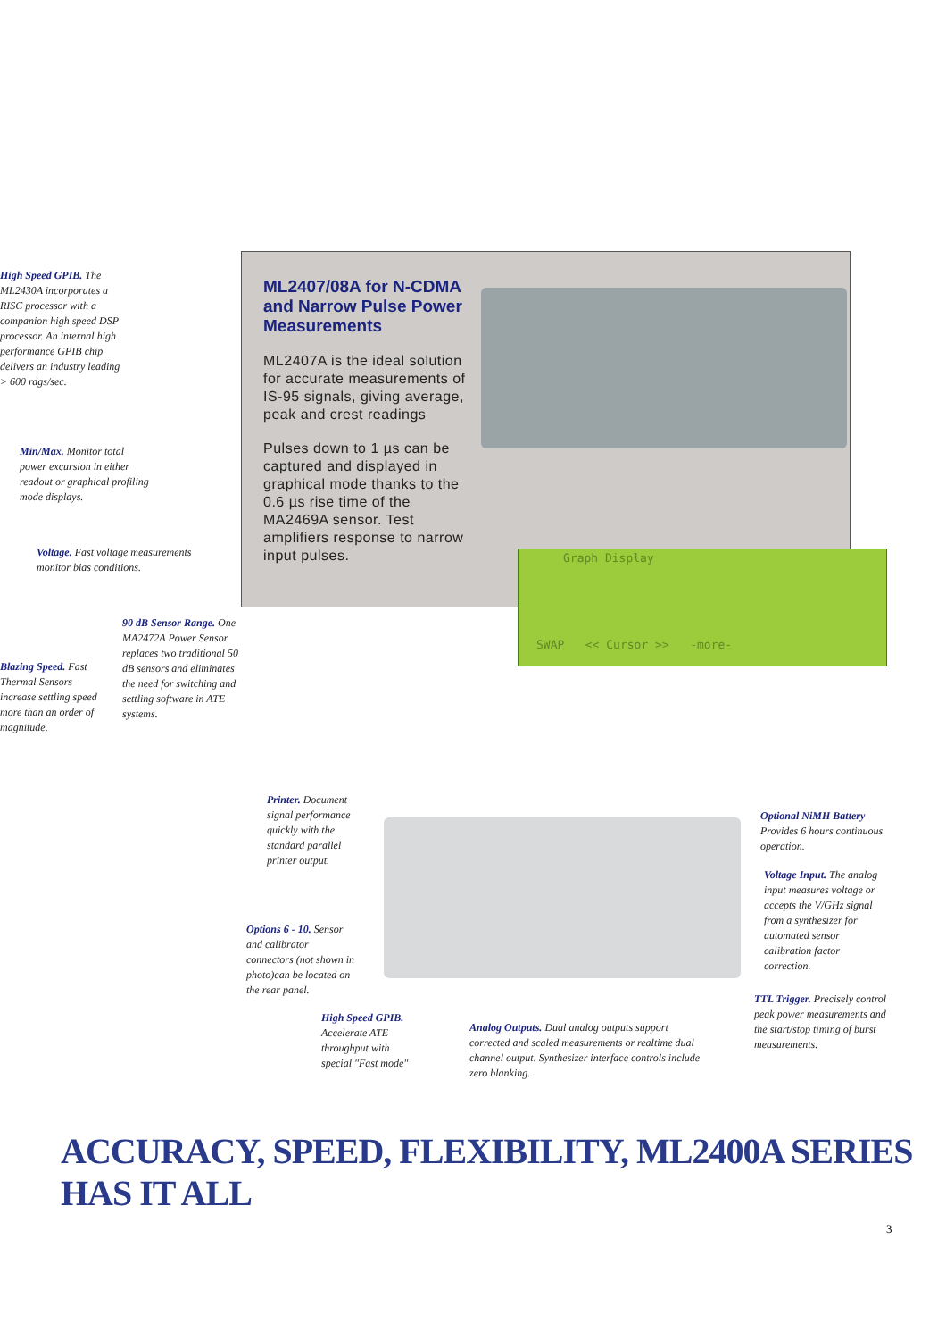High Speed GPIB. The ML2430A incorporates a RISC processor with a companion high speed DSP processor. An internal high performance GPIB chip delivers an industry leading > 600 rdgs/sec.
Min/Max. Monitor total power excursion in either readout or graphical profiling mode displays.
Voltage. Fast voltage measurements monitor bias conditions.
90 dB Sensor Range. One MA2472A Power Sensor replaces two traditional 50 dB sensors and eliminates the need for switching and settling software in ATE systems.
Blazing Speed. Fast Thermal Sensors increase settling speed more than an order of magnitude.
ML2407/08A for N-CDMA and Narrow Pulse Power Measurements
ML2407A is the ideal solution for accurate measurements of IS-95 signals, giving average, peak and crest readings
Pulses down to 1 µs can be captured and displayed in graphical mode thanks to the 0.6 µs rise time of the MA2469A sensor. Test amplifiers response to narrow input pulses.
Graph Display
SWAP << Cursor >> -more-
Printer. Document signal performance quickly with the standard parallel printer output.
Options 6 - 10. Sensor and calibrator connectors (not shown in photo)can be located on the rear panel.
High Speed GPIB. Accelerate ATE throughput with special "Fast mode"
Analog Outputs. Dual analog outputs support corrected and scaled measurements or realtime dual channel output. Synthesizer interface controls include zero blanking.
Optional NiMH Battery Provides 6 hours continuous operation.
Voltage Input. The analog input measures voltage or accepts the V/GHz signal from a synthesizer for automated sensor calibration factor correction.
TTL Trigger. Precisely control peak power measurements and the start/stop timing of burst measurements.
ACCURACY, SPEED, FLEXIBILITY, ML2400A SERIES HAS IT ALL
3